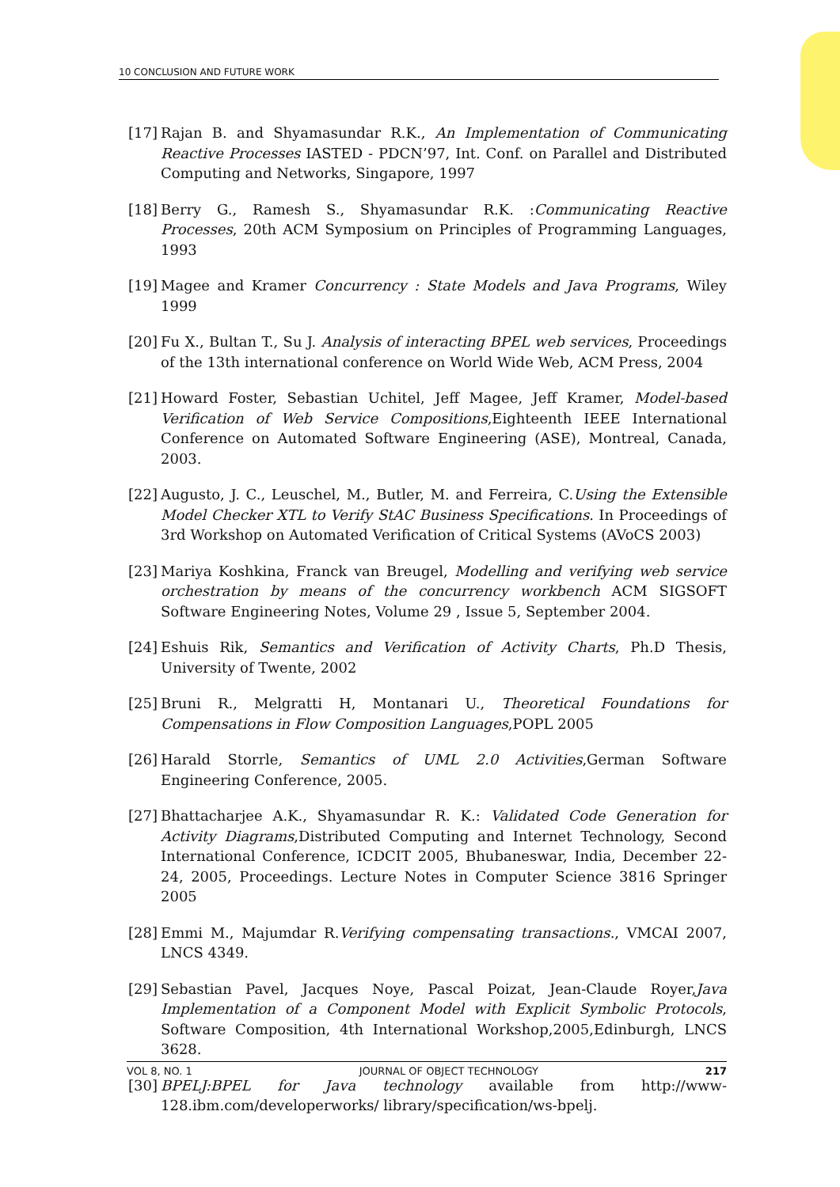10 CONCLUSION AND FUTURE WORK
[17] Rajan B. and Shyamasundar R.K., An Implementation of Communicating Reactive Processes IASTED - PDCN’97, Int. Conf. on Parallel and Distributed Computing and Networks, Singapore, 1997
[18] Berry G., Ramesh S., Shyamasundar R.K. :Communicating Reactive Processes, 20th ACM Symposium on Principles of Programming Languages, 1993
[19] Magee and Kramer Concurrency : State Models and Java Programs, Wiley 1999
[20] Fu X., Bultan T., Su J. Analysis of interacting BPEL web services, Proceedings of the 13th international conference on World Wide Web, ACM Press, 2004
[21] Howard Foster, Sebastian Uchitel, Jeff Magee, Jeff Kramer, Model-based Verification of Web Service Compositions,Eighteenth IEEE International Conference on Automated Software Engineering (ASE), Montreal, Canada, 2003.
[22] Augusto, J. C., Leuschel, M., Butler, M. and Ferreira, C.Using the Extensible Model Checker XTL to Verify StAC Business Specifications. In Proceedings of 3rd Workshop on Automated Verification of Critical Systems (AVoCS 2003)
[23] Mariya Koshkina, Franck van Breugel, Modelling and verifying web service orchestration by means of the concurrency workbench ACM SIGSOFT Software Engineering Notes, Volume 29 , Issue 5, September 2004.
[24] Eshuis Rik, Semantics and Verification of Activity Charts, Ph.D Thesis, University of Twente, 2002
[25] Bruni R., Melgratti H, Montanari U., Theoretical Foundations for Compensations in Flow Composition Languages,POPL 2005
[26] Harald Storrle, Semantics of UML 2.0 Activities,German Software Engineering Conference, 2005.
[27] Bhattacharjee A.K., Shyamasundar R. K.: Validated Code Generation for Activity Diagrams,Distributed Computing and Internet Technology, Second International Conference, ICDCIT 2005, Bhubaneswar, India, December 22-24, 2005, Proceedings. Lecture Notes in Computer Science 3816 Springer 2005
[28] Emmi M., Majumdar R.Verifying compensating transactions., VMCAI 2007, LNCS 4349.
[29] Sebastian Pavel, Jacques Noye, Pascal Poizat, Jean-Claude Royer,Java Implementation of a Component Model with Explicit Symbolic Protocols, Software Composition, 4th International Workshop,2005,Edinburgh, LNCS 3628.
[30] BPELJ:BPEL for Java technology available from http://www-128.ibm.com/developerworks/ library/specification/ws-bpelj.
VOL 8, NO. 1 JOURNAL OF OBJECT TECHNOLOGY 217